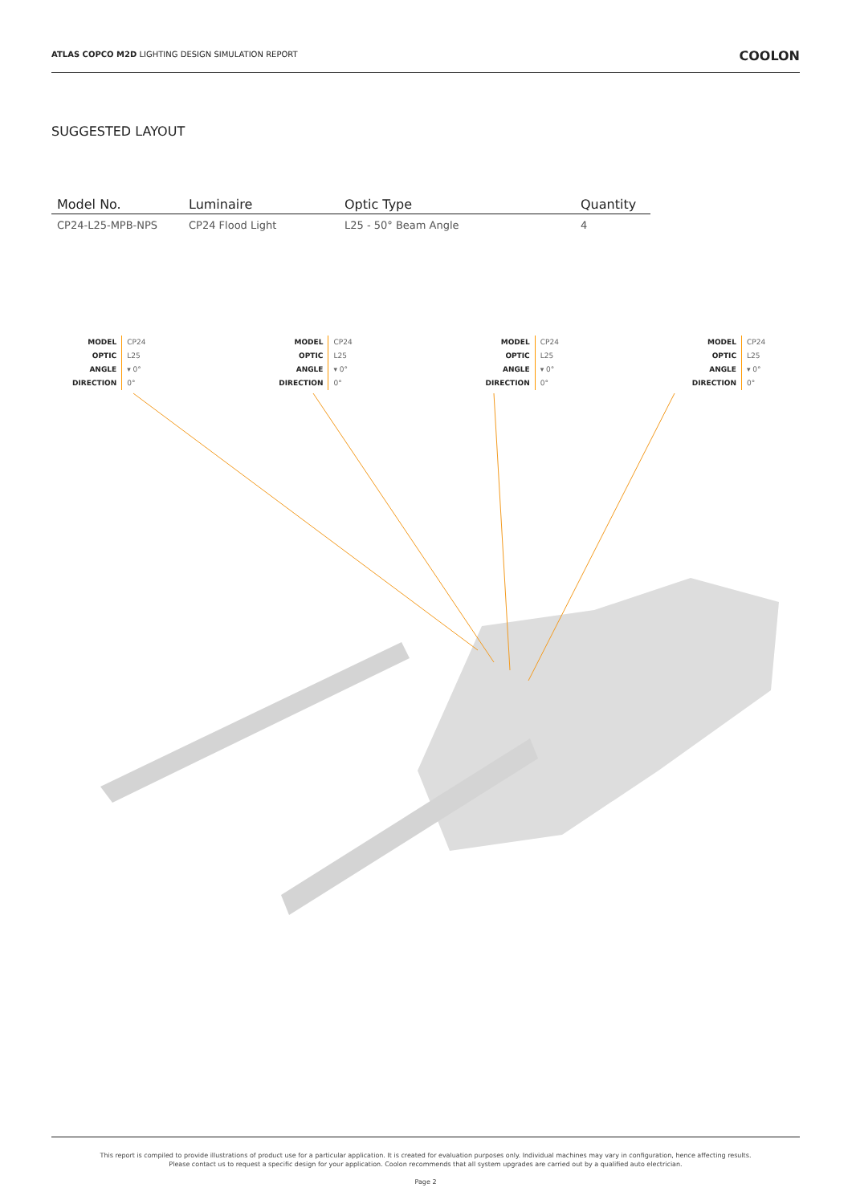ATLAS COPCO M2D LIGHTING DESIGN SIMULATION REPORT
COOLON
SUGGESTED LAYOUT
| Model No. | Luminaire | Optic Type | Quantity |
| --- | --- | --- | --- |
| CP24-L25-MPB-NPS | CP24 Flood Light | L25 - 50° Beam Angle | 4 |
MODEL
OPTIC
ANGLE
DIRECTION
CP24
L25
▾ 0°
0°
MODEL
OPTIC
ANGLE
DIRECTION
CP24
L25
▾ 0°
0°
MODEL
OPTIC
ANGLE
DIRECTION
CP24
L25
▾ 0°
0°
MODEL
OPTIC
ANGLE
DIRECTION
CP24
L25
▾ 0°
0°
This report is compiled to provide illustrations of product use for a particular application. It is created for evaluation purposes only. Individual machines may vary in configuration, hence affecting results.
Please contact us to request a specific design for your application. Coolon recommends that all system upgrades are carried out by a qualified auto electrician.
Page 2